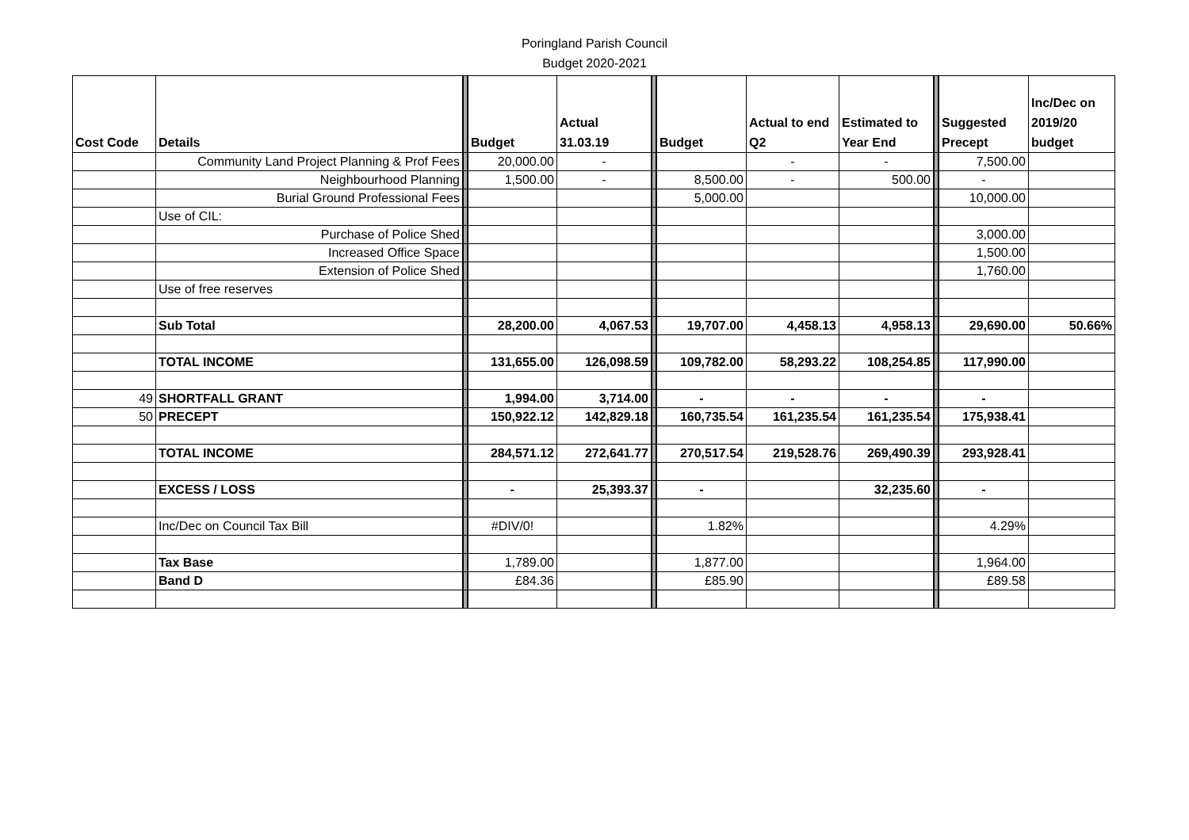Poringland Parish Council
Budget 2020-2021
| Cost Code | Details | | Budget | Actual 31.03.19 | | Budget | Actual to end Q2 | Estimated to Year End | | Suggested Precept | Inc/Dec on 2019/20 budget |
| | Community Land Project Planning & Prof Fees | | 20,000.00 | - | | | - | - | | 7,500.00 | |
| | Neighbourhood Planning | | 1,500.00 | - | | 8,500.00 | - | 500.00 | | - | |
| | Burial Ground Professional Fees | | | | | 5,000.00 | | | | 10,000.00 | |
| | Use of CIL: | | | | | | | | | | |
| | Purchase of Police Shed | | | | | | | | | 3,000.00 | |
| | Increased Office Space | | | | | | | | | 1,500.00 | |
| | Extension of Police Shed | | | | | | | | | 1,760.00 | |
| | Use of free reserves | | | | | | | | | | |
| | Sub Total | | 28,200.00 | 4,067.53 | | 19,707.00 | 4,458.13 | 4,958.13 | | 29,690.00 | 50.66% |
| | TOTAL INCOME | | 131,655.00 | 126,098.59 | | 109,782.00 | 58,293.22 | 108,254.85 | | 117,990.00 | |
| 49 | SHORTFALL GRANT | | 1,994.00 | 3,714.00 | | - | - | - | | - | |
| 50 | PRECEPT | | 150,922.12 | 142,829.18 | | 160,735.54 | 161,235.54 | 161,235.54 | | 175,938.41 | |
| | TOTAL INCOME | | 284,571.12 | 272,641.77 | | 270,517.54 | 219,528.76 | 269,490.39 | | 293,928.41 | |
| | EXCESS / LOSS | | - | 25,393.37 | | - | | 32,235.60 | | - | |
| | Inc/Dec on Council Tax Bill | | #DIV/0! | | | 1.82% | | | | 4.29% | |
| | Tax Base | | 1,789.00 | | | 1,877.00 | | | | 1,964.00 | |
| | Band D | | £84.36 | | | £85.90 | | | | £89.58 | |